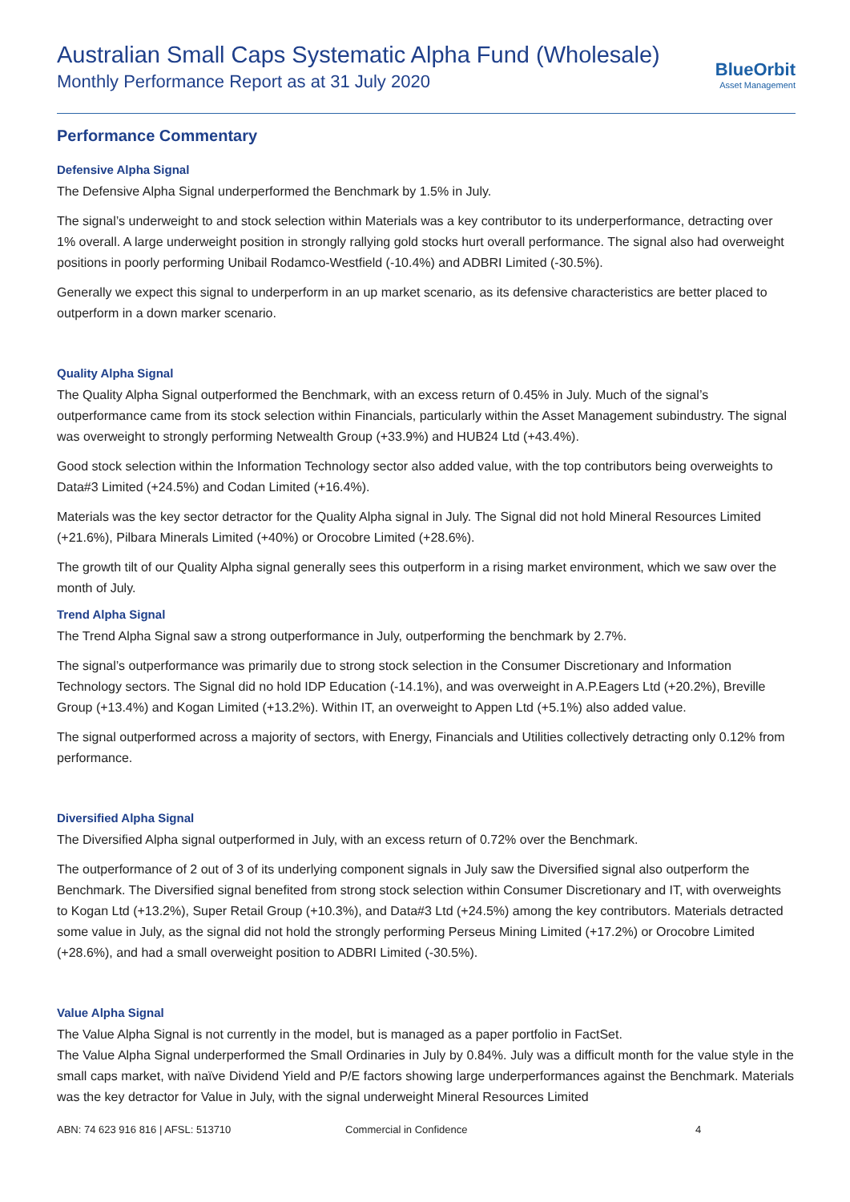Australian Small Caps Systematic Alpha Fund (Wholesale)
Monthly Performance Report as at 31 July 2020
BlueOrbit
Asset Management
Performance Commentary
Defensive Alpha Signal
The Defensive Alpha Signal underperformed the Benchmark by 1.5% in July.
The signal’s underweight to and stock selection within Materials was a key contributor to its underperformance, detracting over 1% overall. A large underweight position in strongly rallying gold stocks hurt overall performance. The signal also had overweight positions in poorly performing Unibail Rodamco-Westfield (-10.4%) and ADBRI Limited (-30.5%).
Generally we expect this signal to underperform in an up market scenario, as its defensive characteristics are better placed to outperform in a down marker scenario.
Quality Alpha Signal
The Quality Alpha Signal outperformed the Benchmark, with an excess return of 0.45% in July. Much of the signal’s outperformance came from its stock selection within Financials, particularly within the Asset Management subindustry. The signal was overweight to strongly performing Netwealth Group (+33.9%) and HUB24 Ltd (+43.4%).
Good stock selection within the Information Technology sector also added value, with the top contributors being overweights to Data#3 Limited (+24.5%) and Codan Limited (+16.4%).
Materials was the key sector detractor for the Quality Alpha signal in July. The Signal did not hold Mineral Resources Limited (+21.6%), Pilbara Minerals Limited (+40%) or Orocobre Limited (+28.6%).
The growth tilt of our Quality Alpha signal generally sees this outperform in a rising market environment, which we saw over the month of July.
Trend Alpha Signal
The Trend Alpha Signal saw a strong outperformance in July, outperforming the benchmark by 2.7%.
The signal’s outperformance was primarily due to strong stock selection in the Consumer Discretionary and Information Technology sectors. The Signal did no hold IDP Education (-14.1%), and was overweight in A.P.Eagers Ltd (+20.2%), Breville Group (+13.4%) and Kogan Limited (+13.2%). Within IT, an overweight to Appen Ltd (+5.1%) also added value.
The signal outperformed across a majority of sectors, with Energy, Financials and Utilities collectively detracting only 0.12% from performance.
Diversified Alpha Signal
The Diversified Alpha signal outperformed in July, with an excess return of 0.72% over the Benchmark.
The outperformance of 2 out of 3 of its underlying component signals in July saw the Diversified signal also outperform the Benchmark. The Diversified signal benefited from strong stock selection within Consumer Discretionary and IT, with overweights to Kogan Ltd (+13.2%), Super Retail Group (+10.3%), and Data#3 Ltd (+24.5%) among the key contributors. Materials detracted some value in July, as the signal did not hold the strongly performing Perseus Mining Limited (+17.2%) or Orocobre Limited (+28.6%), and had a small overweight position to ADBRI Limited (-30.5%).
Value Alpha Signal
The Value Alpha Signal is not currently in the model, but is managed as a paper portfolio in FactSet.
The Value Alpha Signal underperformed the Small Ordinaries in July by 0.84%. July was a difficult month for the value style in the small caps market, with naïve Dividend Yield and P/E factors showing large underperformances against the Benchmark. Materials was the key detractor for Value in July, with the signal underweight Mineral Resources Limited
ABN: 74 623 916 816 | AFSL: 513710 Commercial in Confidence 4